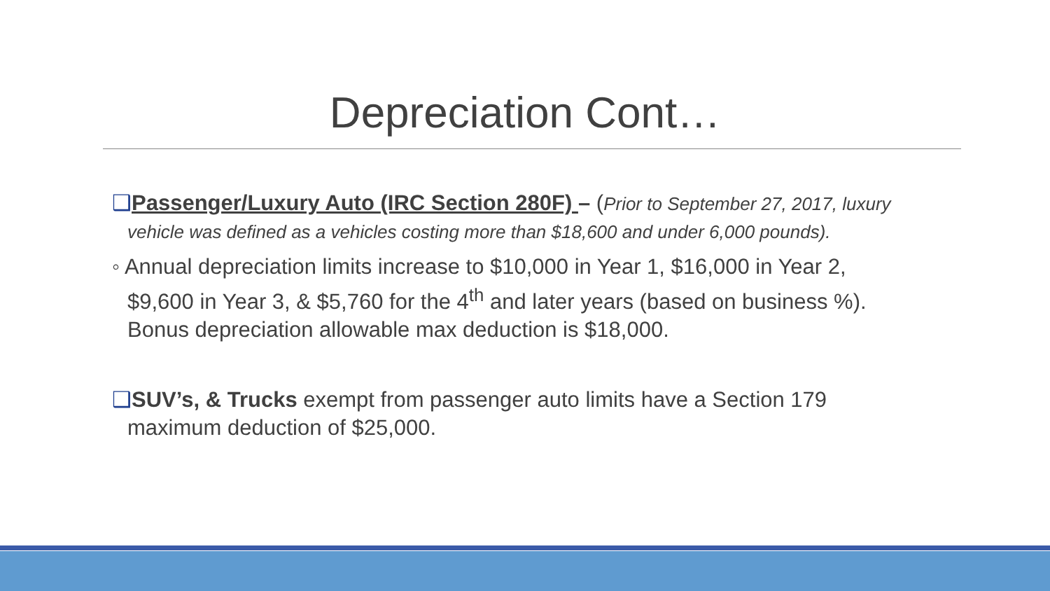Depreciation Cont…
❑Passenger/Luxury Auto (IRC Section 280F) – (Prior to September 27, 2017, luxury
vehicle was defined as a vehicles costing more than $18,600 and under 6,000 pounds).
◦ Annual depreciation limits increase to $10,000 in Year 1, $16,000 in Year 2,
$9,600 in Year 3, & $5,760 for the 4<sup>th</sup> and later years (based on business %).
Bonus depreciation allowable max deduction is $18,000.
❑SUV’s, & Trucks exempt from passenger auto limits have a Section 179
maximum deduction of $25,000.